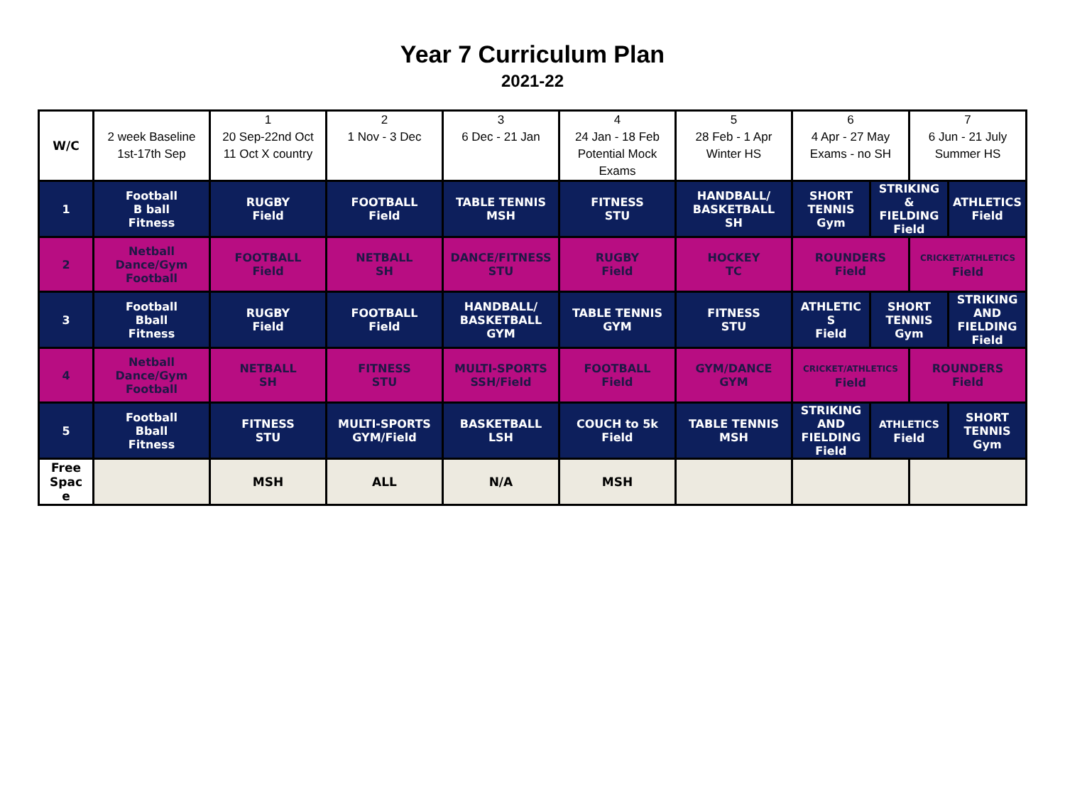Year 7 Curriculum Plan
2021-22
| W/C | 2 week Baseline 1st-17th Sep | 1 20 Sep-22nd Oct 11 Oct X country | 2 1 Nov - 3 Dec | 3 6 Dec - 21 Jan | 4 24 Jan - 18 Feb Potential Mock Exams | 5 28 Feb - 1 Apr Winter HS | 6 4 Apr - 27 May Exams - no SH | | 7 6 Jun - 21 July Summer HS | |
| --- | --- | --- | --- | --- | --- | --- | --- | --- | --- | --- |
| 1 | Football B ball Fitness | RUGBY Field | FOOTBALL Field | TABLE TENNIS MSH | FITNESS STU | HANDBALL/ BASKETBALL SH | SHORT TENNIS Gym | STRIKING & FIELDING Field | | ATHLETICS Field |
| 2 | Netball Dance/Gym Football | FOOTBALL Field | NETBALL SH | DANCE/FITNESS STU | RUGBY Field | HOCKEY TC | ROUNDERS Field | | CRICKET/ATHLETICS Field | |
| 3 | Football Bball Fitness | RUGBY Field | FOOTBALL Field | HANDBALL/ BASKETBALL GYM | TABLE TENNIS GYM | FITNESS STU | ATHLETIC S Field | SHORT TENNIS Gym | | STRIKING AND FIELDING Field |
| 4 | Netball Dance/Gym Football | NETBALL SH | FITNESS STU | MULTI-SPORTS SSH/Field | FOOTBALL Field | GYM/DANCE GYM | CRICKET/ATHLETICS Field | | ROUNDERS Field | |
| 5 | Football Bball Fitness | FITNESS STU | MULTI-SPORTS GYM/Field | BASKETBALL LSH | COUCH to 5k Field | TABLE TENNIS MSH | STRIKING AND FIELDING Field | ATHLETICS Field | | SHORT TENNIS Gym |
| Free Spac e | | MSH | ALL | N/A | MSH | | | | | |